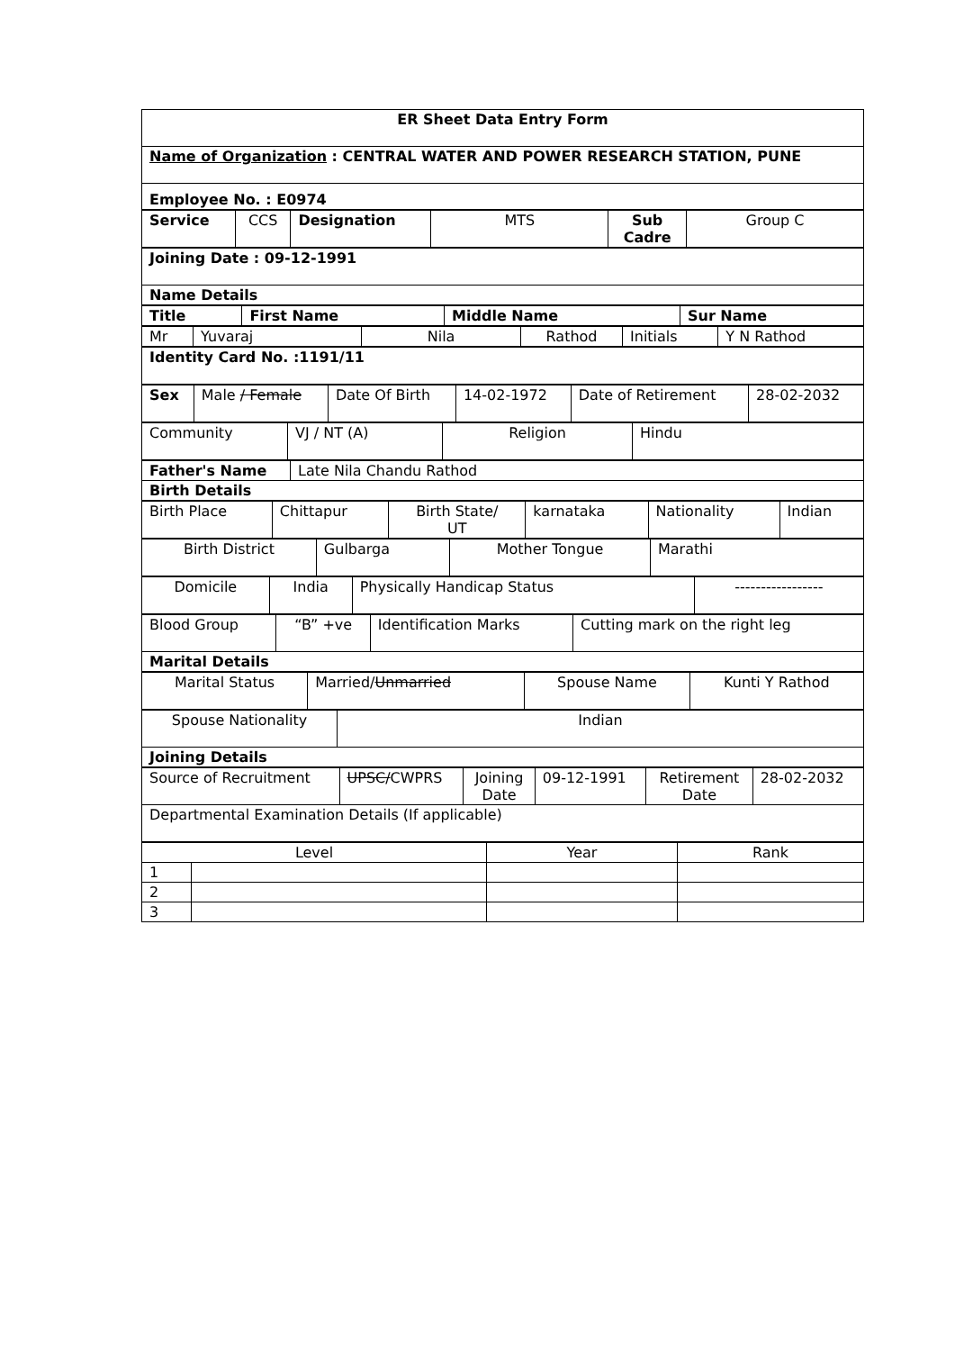| ER Sheet Data Entry Form |
| Name of Organization : CENTRAL WATER AND POWER RESEARCH STATION, PUNE |
| Employee No. : E0974 |
| Service | CCS | Designation | MTS | Sub Cadre | Group C |
| Joining Date : 09-12-1991 |
| Name Details |
| Title | First Name | Middle Name | Sur Name |
| Mr | Yuvaraj | Nila | Rathod | Initials | Y N Rathod |
| Identity Card No. :1191/11 |
| Sex | Male / Female | Date Of Birth | 14-02-1972 | Date of Retirement | 28-02-2032 |
| Community | VJ / NT (A) | Religion | Hindu |
| Father's Name | Late Nila Chandu Rathod |
| Birth Details | |
| Birth Place | Chittapur | Birth State/ UT | karnataka | Nationality | Indian |
| Birth District | Gulbarga | Mother Tongue | Marathi |
| Domicile | India | Physically Handicap Status | ----------------- |
| Blood Group | “B” +ve | Identification Marks | Cutting mark on the right leg |
| Marital Details | | | |
| Marital Status | Married/ Unmarried | Spouse Name | Kunti Y Rathod |
| Spouse Nationality | Indian |
| Joining Details | |
| Source of Recruitment | UPSC/ CWPRS | Joining Date | 09-12-1991 | Retirement Date | 28-02-2032 |
| Departmental Examination Details (If applicable) | | | | | |
| Level | | Year | Rank |
| 1 | | | |
| 2 | | | |
| 3 | | | |